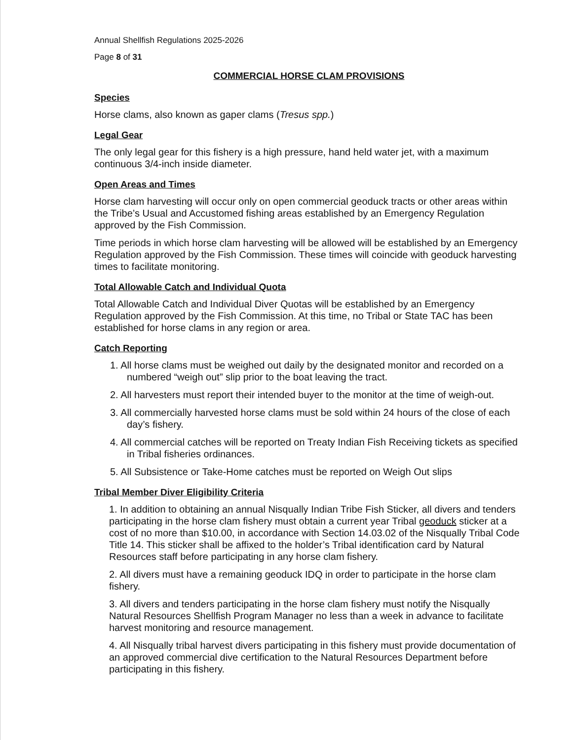Annual Shellfish Regulations 2025-2026
Page 8 of 31
COMMERCIAL HORSE CLAM PROVISIONS
Species
Horse clams, also known as gaper clams (Tresus spp.)
Legal Gear
The only legal gear for this fishery is a high pressure, hand held water jet, with a maximum continuous 3/4-inch inside diameter.
Open Areas and Times
Horse clam harvesting will occur only on open commercial geoduck tracts or other areas within the Tribe’s Usual and Accustomed fishing areas established by an Emergency Regulation approved by the Fish Commission.
Time periods in which horse clam harvesting will be allowed will be established by an Emergency Regulation approved by the Fish Commission. These times will coincide with geoduck harvesting times to facilitate monitoring.
Total Allowable Catch and Individual Quota
Total Allowable Catch and Individual Diver Quotas will be established by an Emergency Regulation approved by the Fish Commission. At this time, no Tribal or State TAC has been established for horse clams in any region or area.
Catch Reporting
1. All horse clams must be weighed out daily by the designated monitor and recorded on a numbered “weigh out” slip prior to the boat leaving the tract.
2. All harvesters must report their intended buyer to the monitor at the time of weigh-out.
3. All commercially harvested horse clams must be sold within 24 hours of the close of each day’s fishery.
4. All commercial catches will be reported on Treaty Indian Fish Receiving tickets as specified in Tribal fisheries ordinances.
5. All Subsistence or Take-Home catches must be reported on Weigh Out slips
Tribal Member Diver Eligibility Criteria
1. In addition to obtaining an annual Nisqually Indian Tribe Fish Sticker, all divers and tenders participating in the horse clam fishery must obtain a current year Tribal geoduck sticker at a cost of no more than $10.00, in accordance with Section 14.03.02 of the Nisqually Tribal Code Title 14. This sticker shall be affixed to the holder’s Tribal identification card by Natural Resources staff before participating in any horse clam fishery.
2. All divers must have a remaining geoduck IDQ in order to participate in the horse clam fishery.
3. All divers and tenders participating in the horse clam fishery must notify the Nisqually Natural Resources Shellfish Program Manager no less than a week in advance to facilitate harvest monitoring and resource management.
4. All Nisqually tribal harvest divers participating in this fishery must provide documentation of an approved commercial dive certification to the Natural Resources Department before participating in this fishery.